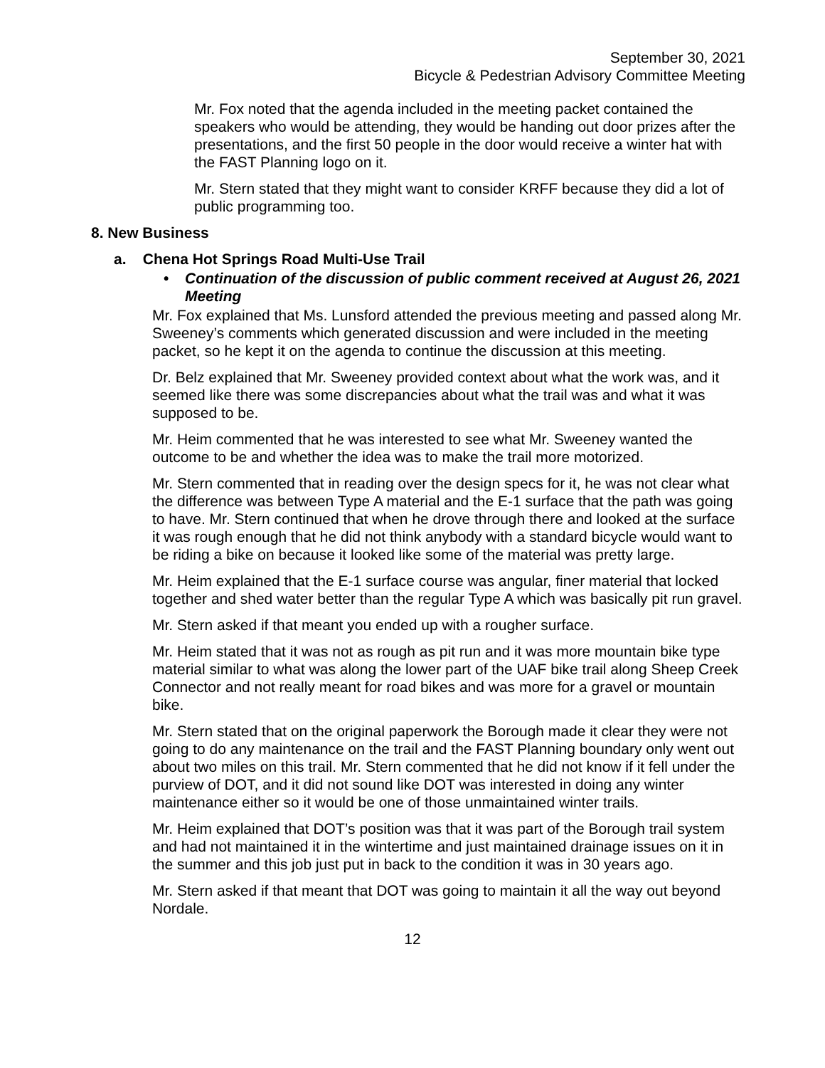September 30, 2021
Bicycle & Pedestrian Advisory Committee Meeting
Mr. Fox noted that the agenda included in the meeting packet contained the speakers who would be attending, they would be handing out door prizes after the presentations, and the first 50 people in the door would receive a winter hat with the FAST Planning logo on it.
Mr. Stern stated that they might want to consider KRFF because they did a lot of public programming too.
8. New Business
a. Chena Hot Springs Road Multi-Use Trail
• Continuation of the discussion of public comment received at August 26, 2021 Meeting
Mr. Fox explained that Ms. Lunsford attended the previous meeting and passed along Mr. Sweeney’s comments which generated discussion and were included in the meeting packet, so he kept it on the agenda to continue the discussion at this meeting.
Dr. Belz explained that Mr. Sweeney provided context about what the work was, and it seemed like there was some discrepancies about what the trail was and what it was supposed to be.
Mr. Heim commented that he was interested to see what Mr. Sweeney wanted the outcome to be and whether the idea was to make the trail more motorized.
Mr. Stern commented that in reading over the design specs for it, he was not clear what the difference was between Type A material and the E-1 surface that the path was going to have. Mr. Stern continued that when he drove through there and looked at the surface it was rough enough that he did not think anybody with a standard bicycle would want to be riding a bike on because it looked like some of the material was pretty large.
Mr. Heim explained that the E-1 surface course was angular, finer material that locked together and shed water better than the regular Type A which was basically pit run gravel.
Mr. Stern asked if that meant you ended up with a rougher surface.
Mr. Heim stated that it was not as rough as pit run and it was more mountain bike type material similar to what was along the lower part of the UAF bike trail along Sheep Creek Connector and not really meant for road bikes and was more for a gravel or mountain bike.
Mr. Stern stated that on the original paperwork the Borough made it clear they were not going to do any maintenance on the trail and the FAST Planning boundary only went out about two miles on this trail. Mr. Stern commented that he did not know if it fell under the purview of DOT, and it did not sound like DOT was interested in doing any winter maintenance either so it would be one of those unmaintained winter trails.
Mr. Heim explained that DOT’s position was that it was part of the Borough trail system and had not maintained it in the wintertime and just maintained drainage issues on it in the summer and this job just put in back to the condition it was in 30 years ago.
Mr. Stern asked if that meant that DOT was going to maintain it all the way out beyond Nordale.
12